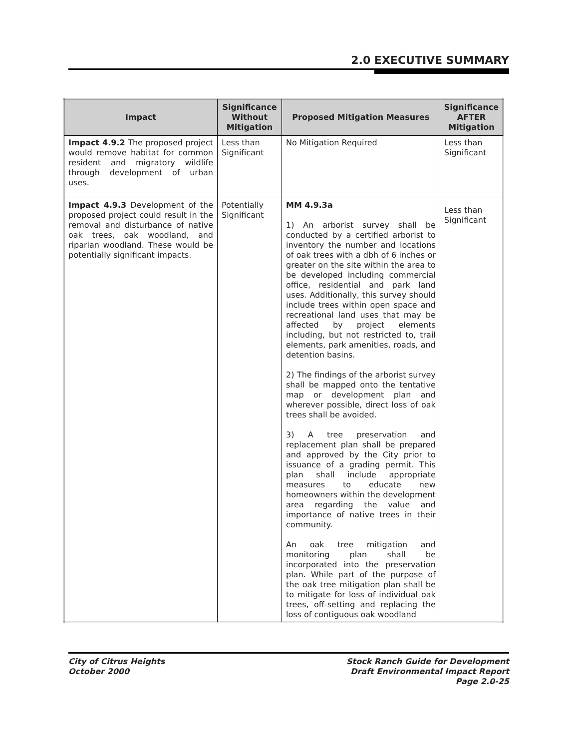2.0 EXECUTIVE SUMMARY
| Impact | Significance Without Mitigation | Proposed Mitigation Measures | Significance AFTER Mitigation |
| --- | --- | --- | --- |
| Impact 4.9.2 The proposed project would remove habitat for common resident and migratory wildlife through development of urban uses. | Less than Significant | No Mitigation Required | Less than Significant |
| Impact 4.9.3 Development of the proposed project could result in the removal and disturbance of native oak trees, oak woodland, and riparian woodland. These would be potentially significant impacts. | Potentially Significant | MM 4.9.3a 1) An arborist survey shall be conducted by a certified arborist to inventory the number and locations of oak trees with a dbh of 6 inches or greater on the site within the area to be developed including commercial office, residential and park land uses. Additionally, this survey should include trees within open space and recreational land uses that may be affected by project elements including, but not restricted to, trail elements, park amenities, roads, and detention basins. 2) The findings of the arborist survey shall be mapped onto the tentative map or development plan and wherever possible, direct loss of oak trees shall be avoided. 3) A tree preservation and replacement plan shall be prepared and approved by the City prior to issuance of a grading permit. This plan shall include appropriate measures to educate new homeowners within the development area regarding the value and importance of native trees in their community. An oak tree mitigation and monitoring plan shall be incorporated into the preservation plan. While part of the purpose of the oak tree mitigation plan shall be to mitigate for loss of individual oak trees, off-setting and replacing the loss of contiguous oak woodland | Less than Significant |
City of Citrus Heights
October 2000
Stock Ranch Guide for Development
Draft Environmental Impact Report
Page 2.0-25